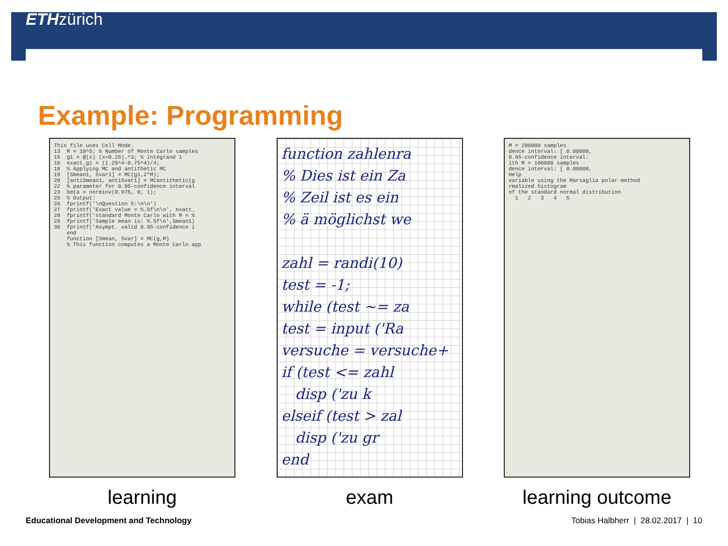ETHzürich
Example: Programming
This file uses Cell Mode. 13 M = 10^5; % Number of Monte Carlo samples 15 g1 = @(x) (x+0.25).^3; % integrand 1 16 exact_g1 = (1.25^4-0.75^4)/4; 18 % Applying MC and antithetic MC 19 [Smean1, Svar1] = MC(g1,2*M); 20 [antiSmean1, antiSvar1] = MCantithetic(g 22 % parameter for 0.95-confidence interval 23 beta = norminv(0.975, 0, 1); 25 % Output: 26 fprintf('\nQuestion 5:\n\n') 27 fprintf('Exact value = %.5f\n\n', exact_ 28 fprintf('standard Monte Carlo with M = % 29 fprintf('Sample mean is: %.5f\n',Smean1) 30 fprintf('Asympt. valid 0.95-confidence i end function [Smean, Svar] = MC(g,M) % This function computes a Monte Carlo app
learning
function zahlenra % Dies ist ein Za % Zeil ist es ein % ä möglichst we zahl = randi(10) test = -1; while (test ~= za test = input ('Ra versuche = versuche+ if (test <= zahl disp ('zu k elseif (test > zal disp ('zu gr end
exam
M = 200000 samples dence interval: [ 0.00000, 0.95-confidence interval: ith M = 100000 samples dence interval: [ 0.00000, Help variable using the Marsaglia polar method rmalized histogram of the standard normal distribution 1 2 3 4 5
learning outcome
Educational Development and Technology Tobias Halbherr | 28.02.2017 | 10